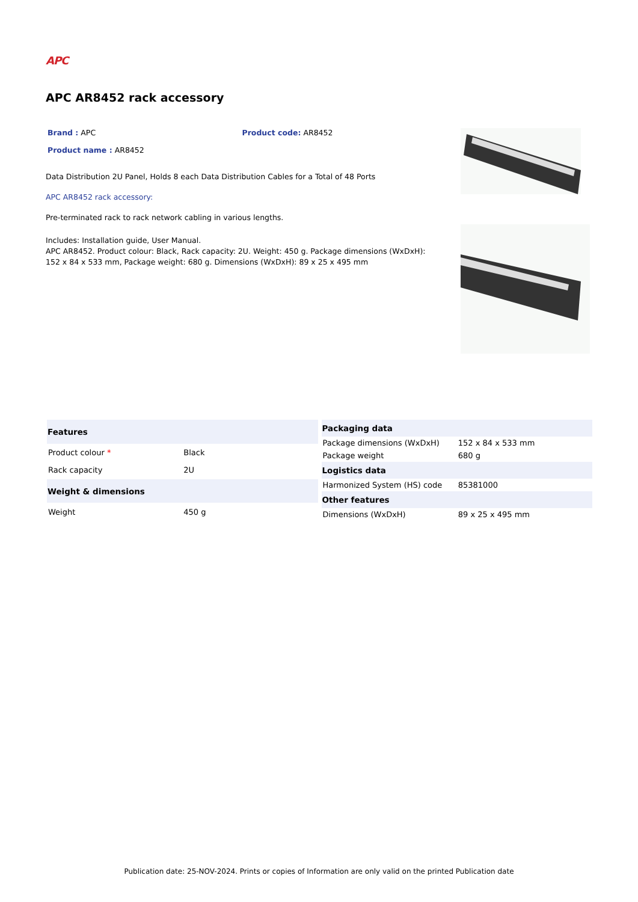APC
APC AR8452 rack accessory
Brand : APC Product code: AR8452
Product name : AR8452
Data Distribution 2U Panel, Holds 8 each Data Distribution Cables for a Total of 48 Ports
APC AR8452 rack accessory:
Pre-terminated rack to rack network cabling in various lengths.
Includes: Installation guide, User Manual.
APC AR8452. Product colour: Black, Rack capacity: 2U. Weight: 450 g. Package dimensions (WxDxH): 152 x 84 x 533 mm, Package weight: 680 g. Dimensions (WxDxH): 89 x 25 x 495 mm
| Features | |
| --- | --- |
| Product colour * | Black |
| Rack capacity | 2U |
| Weight & dimensions | |
| Weight | 450 g |
| Packaging data | |
| --- | --- |
| Package dimensions (WxDxH) | 152 x 84 x 533 mm |
| Package weight | 680 g |
| Logistics data | |
| Harmonized System (HS) code | 85381000 |
| Other features | |
| Dimensions (WxDxH) | 89 x 25 x 495 mm |
Publication date: 25-NOV-2024. Prints or copies of Information are only valid on the printed Publication date